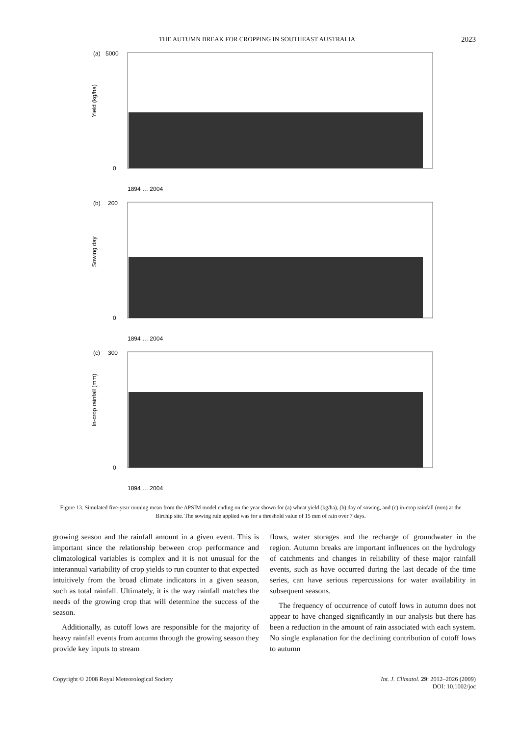THE AUTUMN BREAK FOR CROPPING IN SOUTHEAST AUSTRALIA 2023
(a)
5000
Yield (kg/ha)
0
1894 … 2004
(b)
200
Sowing day
0
1894 … 2004
(c)
300
In-crop rainfall (mm)
0
1894 … 2004
Figure 13. Simulated five-year running mean from the APSIM model ending on the year shown for (a) wheat yield (kg/ha), (b) day of sowing, and (c) in-crop rainfall (mm) at the Birchip site. The sowing rule applied was for a threshold value of 15 mm of rain over 7 days.
growing season and the rainfall amount in a given event. This is important since the relationship between crop performance and climatological variables is complex and it is not unusual for the interannual variability of crop yields to run counter to that expected intuitively from the broad climate indicators in a given season, such as total rainfall. Ultimately, it is the way rainfall matches the needs of the growing crop that will determine the success of the season.
Additionally, as cutoff lows are responsible for the majority of heavy rainfall events from autumn through the growing season they provide key inputs to stream
flows, water storages and the recharge of groundwater in the region. Autumn breaks are important influences on the hydrology of catchments and changes in reliability of these major rainfall events, such as have occurred during the last decade of the time series, can have serious repercussions for water availability in subsequent seasons.
The frequency of occurrence of cutoff lows in autumn does not appear to have changed significantly in our analysis but there has been a reduction in the amount of rain associated with each system. No single explanation for the declining contribution of cutoff lows to autumn
Copyright © 2008 Royal Meteorological Society Int. J. Climatol. 29: 2012–2026 (2009)
DOI: 10.1002/joc